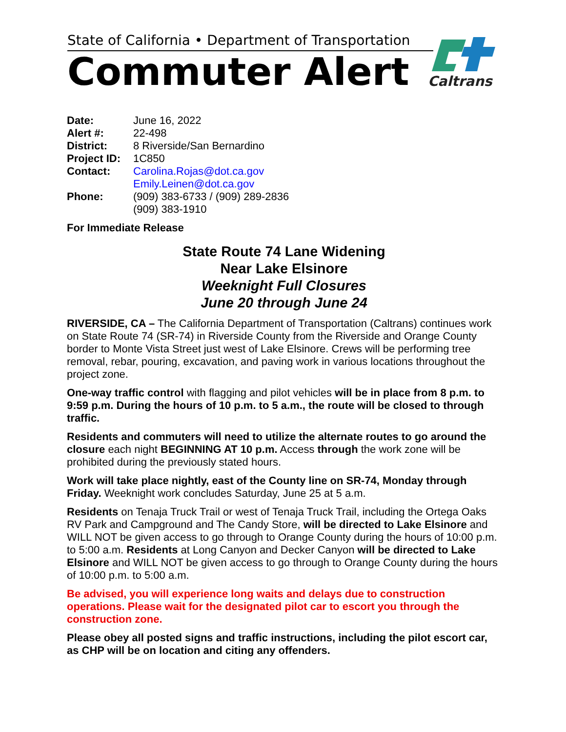State of California • Department of Transportation
Commuter Alert
Caltrans
| Date: | June 16, 2022 |
| Alert #: | 22-498 |
| District: | 8 Riverside/San Bernardino |
| Project ID: | 1C850 |
| Contact: | Carolina.Rojas@dot.ca.gov Emily.Leinen@dot.ca.gov |
| Phone: | (909) 383-6733 / (909) 289-2836 (909) 383-1910 |
For Immediate Release
State Route 74 Lane Widening
Near Lake Elsinore
Weeknight Full Closures
June 20 through June 24
RIVERSIDE, CA – The California Department of Transportation (Caltrans) continues work on State Route 74 (SR-74) in Riverside County from the Riverside and Orange County border to Monte Vista Street just west of Lake Elsinore. Crews will be performing tree removal, rebar, pouring, excavation, and paving work in various locations throughout the project zone.
One-way traffic control with flagging and pilot vehicles will be in place from 8 p.m. to 9:59 p.m. During the hours of 10 p.m. to 5 a.m., the route will be closed to through traffic.
Residents and commuters will need to utilize the alternate routes to go around the closure each night BEGINNING AT 10 p.m. Access through the work zone will be prohibited during the previously stated hours.
Work will take place nightly, east of the County line on SR-74, Monday through Friday. Weeknight work concludes Saturday, June 25 at 5 a.m.
Residents on Tenaja Truck Trail or west of Tenaja Truck Trail, including the Ortega Oaks RV Park and Campground and The Candy Store, will be directed to Lake Elsinore and WILL NOT be given access to go through to Orange County during the hours of 10:00 p.m. to 5:00 a.m. Residents at Long Canyon and Decker Canyon will be directed to Lake Elsinore and WILL NOT be given access to go through to Orange County during the hours of 10:00 p.m. to 5:00 a.m.
Be advised, you will experience long waits and delays due to construction operations. Please wait for the designated pilot car to escort you through the construction zone.
Please obey all posted signs and traffic instructions, including the pilot escort car, as CHP will be on location and citing any offenders.